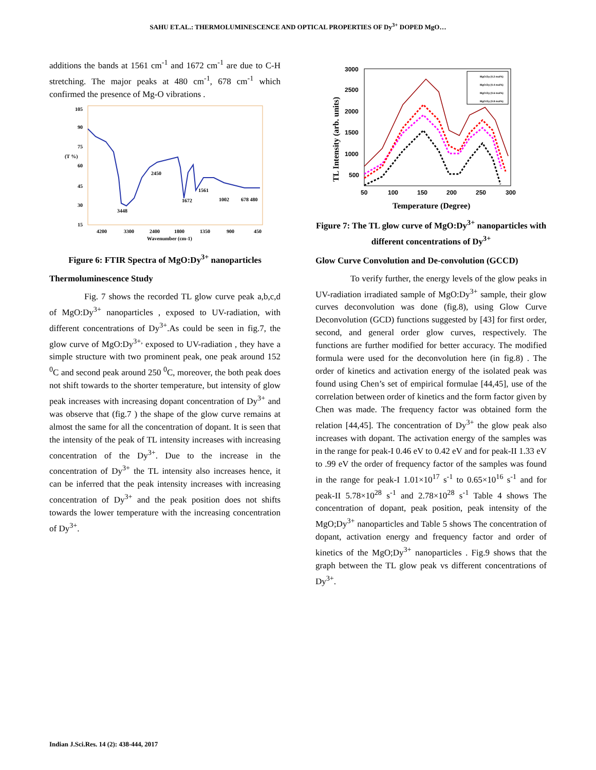SAHU ET.AL.: THERMOLUMINESCENCE AND OPTICAL PROPERTIES OF Dy<sup>3+</sup> DOPED MgO…
additions the bands at 1561 cm<sup>-1</sup> and 1672 cm<sup>-1</sup> are due to C-H stretching. The major peaks at 480 cm<sup>-1</sup>, 678 cm<sup>-1</sup> which confirmed the presence of Mg-O vibrations .
105
90
75
(T %)
60
45
30
15
2450
3448
1672
1561
1002
678 480
4200
3300
2400
1800
1350
900
450
Wavenumber (cm-1)
Figure 6: FTIR Spectra of MgO:Dy<sup>3+</sup> nanoparticles
Thermoluminescence Study
Fig. 7 shows the recorded TL glow curve peak a,b,c,d of MgO:Dy<sup>3+</sup> nanoparticles , exposed to UV-radiation, with different concentrations of Dy<sup>3+</sup>.As could be seen in fig.7, the glow curve of MgO:Dy<sup>3+,</sup> exposed to UV-radiation , they have a simple structure with two prominent peak, one peak around 152 <sup>0</sup>C and second peak around 250 <sup>0</sup>C, moreover, the both peak does not shift towards to the shorter temperature, but intensity of glow peak increases with increasing dopant concentration of Dy<sup>3+</sup> and was observe that (fig.7 ) the shape of the glow curve remains at almost the same for all the concentration of dopant. It is seen that the intensity of the peak of TL intensity increases with increasing concentration of the Dy<sup>3+</sup>. Due to the increase in the concentration of Dy<sup>3+</sup> the TL intensity also increases hence, it can be inferred that the peak intensity increases with increasing concentration of Dy<sup>3+</sup> and the peak position does not shifts towards the lower temperature with the increasing concentration of Dy<sup>3+</sup>.
3000
2500
2000
1500
1000
500
50
100
150
200
250
300
Temperature (Degree)
TL Intensity (arb. units)
MgO:Dy (0.2 mol%)
MgO:Dy (0.4 mol%)
MgO:Dy (0.6 mol%)
MgO:Dy (0.8 mol%)
Figure 7: The TL glow curve of MgO:Dy<sup>3+</sup> nanoparticles with different concentrations of Dy<sup>3+</sup>
Glow Curve Convolution and De-convolution (GCCD)
To verify further, the energy levels of the glow peaks in UV-radiation irradiated sample of MgO:Dy<sup>3+</sup> sample, their glow curves deconvolution was done (fig.8), using Glow Curve Deconvolution (GCD) functions suggested by [43] for first order, second, and general order glow curves, respectively. The functions are further modified for better accuracy. The modified formula were used for the deconvolution here (in fig.8) . The order of kinetics and activation energy of the isolated peak was found using Chen’s set of empirical formulae [44,45], use of the correlation between order of kinetics and the form factor given by Chen was made. The frequency factor was obtained form the relation [44,45]. The concentration of Dy<sup>3+</sup> the glow peak also increases with dopant. The activation energy of the samples was in the range for peak-I 0.46 eV to 0.42 eV and for peak-II 1.33 eV to .99 eV the order of frequency factor of the samples was found in the range for peak-I 1.01×10<sup>17</sup> s<sup>-1</sup> to 0.65×10<sup>16</sup> s<sup>-1</sup> and for peak-II 5.78×10<sup>28</sup> s<sup>-1</sup> and 2.78×10<sup>28</sup> s<sup>-1</sup> Table 4 shows The concentration of dopant, peak position, peak intensity of the MgO;Dy<sup>3+</sup> nanoparticles and Table 5 shows The concentration of dopant, activation energy and frequency factor and order of kinetics of the MgO;Dy<sup>3+</sup> nanoparticles . Fig.9 shows that the graph between the TL glow peak vs different concentrations of Dy<sup>3+</sup>.
Indian J.Sci.Res. 14 (2): 438-444, 2017